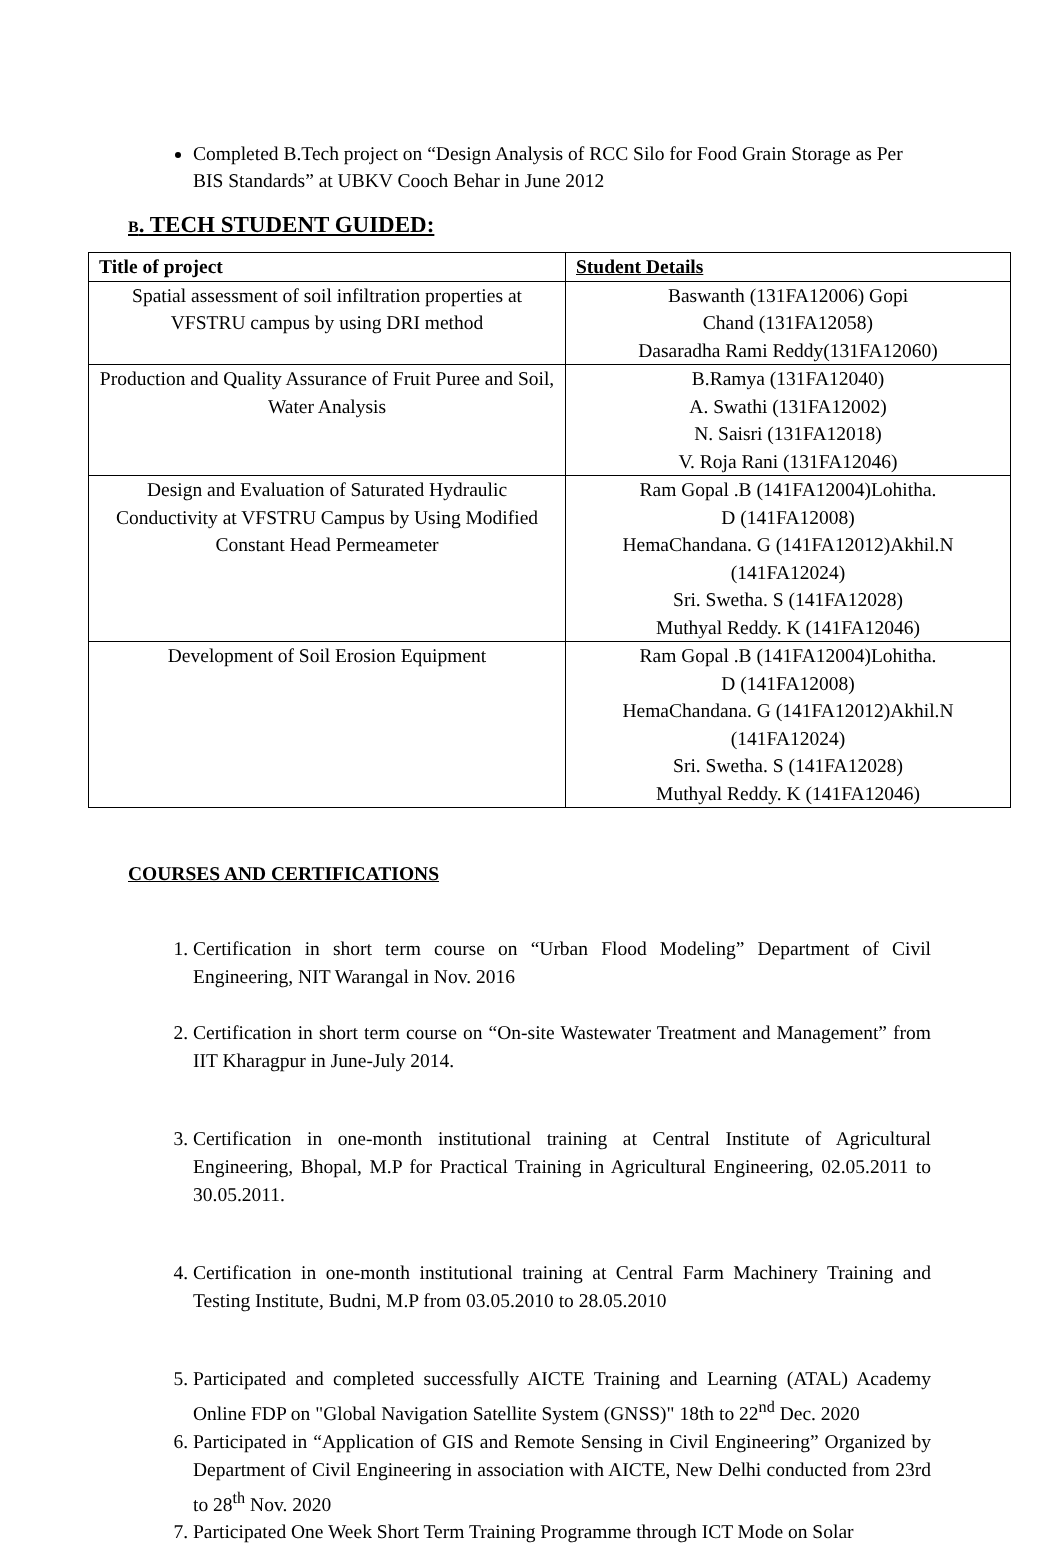Completed B.Tech project on “Design Analysis of RCC Silo for Food Grain Storage as Per BIS Standards” at UBKV Cooch Behar in June 2012
B. TECH STUDENT GUIDED:
| Title of project | Student Details |
| --- | --- |
| Spatial assessment of soil infiltration properties at VFSTRU campus by using DRI method | Baswanth (131FA12006) Gopi Chand (131FA12058) Dasaradha Rami Reddy(131FA12060) |
| Production and Quality Assurance of Fruit Puree and Soil, Water Analysis | B.Ramya (131FA12040) A. Swathi (131FA12002) N. Saisri (131FA12018) V. Roja Rani (131FA12046) |
| Design and Evaluation of Saturated Hydraulic Conductivity at VFSTRU Campus by Using Modified Constant Head Permeameter | Ram Gopal .B (141FA12004)Lohitha. D (141FA12008) HemaChandana. G (141FA12012)Akhil.N (141FA12024) Sri. Swetha. S (141FA12028) Muthyal Reddy. K (141FA12046) |
| Development of Soil Erosion Equipment | Ram Gopal .B (141FA12004)Lohitha. D (141FA12008) HemaChandana. G (141FA12012)Akhil.N (141FA12024) Sri. Swetha. S (141FA12028) Muthyal Reddy. K (141FA12046) |
COURSES AND CERTIFICATIONS
1. Certification in short term course on “Urban Flood Modeling” Department of Civil Engineering, NIT Warangal in Nov. 2016
2. Certification in short term course on “On-site Wastewater Treatment and Management” from IIT Kharagpur in June-July 2014.
3. Certification in one-month institutional training at Central Institute of Agricultural Engineering, Bhopal, M.P for Practical Training in Agricultural Engineering, 02.05.2011 to 30.05.2011.
4. Certification in one-month institutional training at Central Farm Machinery Training and Testing Institute, Budni, M.P from 03.05.2010 to 28.05.2010
5. Participated and completed successfully AICTE Training and Learning (ATAL) Academy Online FDP on "Global Navigation Satellite System (GNSS)" 18th to 22<sup>nd</sup> Dec. 2020
6. Participated in “Application of GIS and Remote Sensing in Civil Engineering” Organized by Department of Civil Engineering in association with AICTE, New Delhi conducted from 23rd to 28<sup>th</sup> Nov. 2020
7. Participated One Week Short Term Training Programme through ICT Mode on Solar